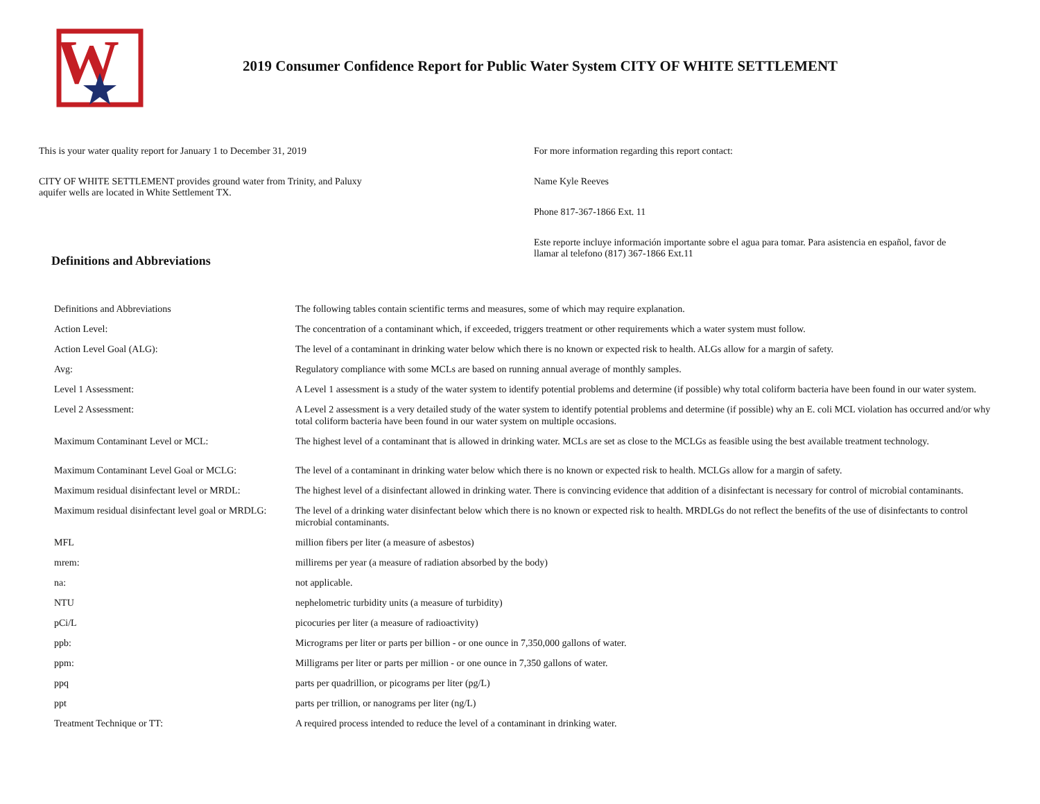W
2019 Consumer Confidence Report for Public Water System CITY OF WHITE SETTLEMENT
This is your water quality report for January 1 to December 31, 2019
CITY OF WHITE SETTLEMENT provides ground water from Trinity, and Paluxy
aquifer wells are located in White Settlement TX.
For more information regarding this report contact:
Name Kyle Reeves
Phone 817-367-1866 Ext. 11
Este reporte incluye información importante sobre el agua para tomar. Para asistencia en español, favor de
llamar al telefono (817) 367-1866 Ext.11
Definitions and Abbreviations
| Definitions and Abbreviations | The following tables contain scientific terms and measures, some of which may require explanation. |
| Action Level: | The concentration of a contaminant which, if exceeded, triggers treatment or other requirements which a water system must follow. |
| Action Level Goal (ALG): | The level of a contaminant in drinking water below which there is no known or expected risk to health. ALGs allow for a margin of safety. |
| Avg: | Regulatory compliance with some MCLs are based on running annual average of monthly samples. |
| Level 1 Assessment: | A Level 1 assessment is a study of the water system to identify potential problems and determine (if possible) why total coliform bacteria have been found in our water system. |
| Level 2 Assessment: | A Level 2 assessment is a very detailed study of the water system to identify potential problems and determine (if possible) why an E. coli MCL violation has occurred and/or why total coliform bacteria have been found in our water system on multiple occasions. |
| Maximum Contaminant Level or MCL: | The highest level of a contaminant that is allowed in drinking water. MCLs are set as close to the MCLGs as feasible using the best available treatment technology. |
| Maximum Contaminant Level Goal or MCLG: | The level of a contaminant in drinking water below which there is no known or expected risk to health. MCLGs allow for a margin of safety. |
| Maximum residual disinfectant level or MRDL: | The highest level of a disinfectant allowed in drinking water. There is convincing evidence that addition of a disinfectant is necessary for control of microbial contaminants. |
| Maximum residual disinfectant level goal or MRDLG: | The level of a drinking water disinfectant below which there is no known or expected risk to health. MRDLGs do not reflect the benefits of the use of disinfectants to control microbial contaminants. |
| MFL | million fibers per liter (a measure of asbestos) |
| mrem: | millirems per year (a measure of radiation absorbed by the body) |
| na: | not applicable. |
| NTU | nephelometric turbidity units (a measure of turbidity) |
| pCi/L | picocuries per liter (a measure of radioactivity) |
| ppb: | Micrograms per liter or parts per billion - or one ounce in 7,350,000 gallons of water. |
| ppm: | Milligrams per liter or parts per million - or one ounce in 7,350 gallons of water. |
| ppq | parts per quadrillion, or picograms per liter (pg/L) |
| ppt | parts per trillion, or nanograms per liter (ng/L) |
| Treatment Technique or TT: | A required process intended to reduce the level of a contaminant in drinking water. |